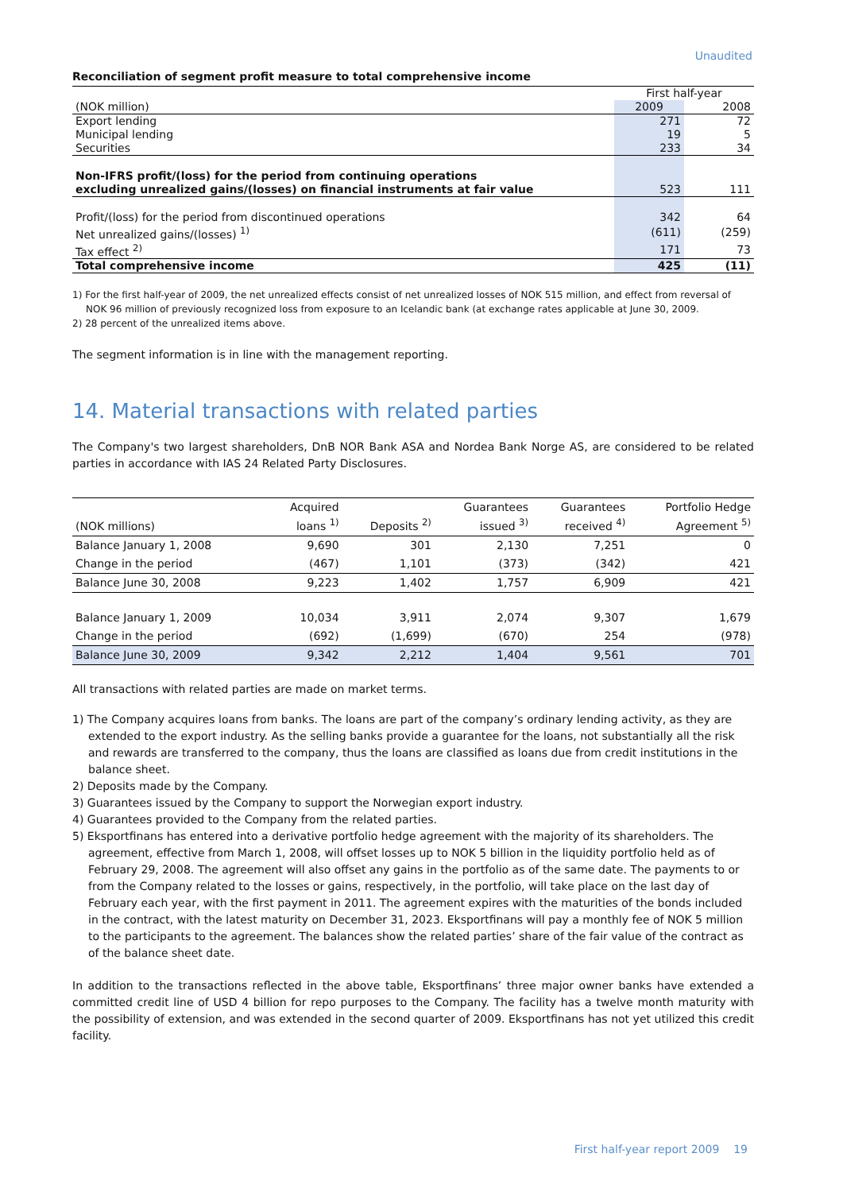Unaudited
Reconciliation of segment profit measure to total comprehensive income
| | First half-year | |
| (NOK million) | 2009 | 2008 |
| Export lending | 271 | 72 |
| Municipal lending | 19 | 5 |
| Securities | 233 | 34 |
| Non-IFRS profit/(loss) for the period from continuing operations | | |
| excluding unrealized gains/(losses) on financial instruments at fair value | 523 | 111 |
| Profit/(loss) for the period from discontinued operations | 342 | 64 |
| Net unrealized gains/(losses) <sup>1)</sup> | (611) | (259) |
| Tax effect <sup>2)</sup> | 171 | 73 |
| Total comprehensive income | 425 | (11) |
1) For the first half-year of 2009, the net unrealized effects consist of net unrealized losses of NOK 515 million, and effect from reversal of NOK 96 million of previously recognized loss from exposure to an Icelandic bank (at exchange rates applicable at June 30, 2009.
2) 28 percent of the unrealized items above.
The segment information is in line with the management reporting.
14. Material transactions with related parties
The Company's two largest shareholders, DnB NOR Bank ASA and Nordea Bank Norge AS, are considered to be related parties in accordance with IAS 24 Related Party Disclosures.
| (NOK millions) | Acquired loans <sup>1)</sup> | Deposits <sup>2)</sup> | Guarantees issued <sup>3)</sup> | Guarantees received <sup>4)</sup> | Portfolio Hedge Agreement <sup>5)</sup> |
| Balance January 1, 2008 | 9,690 | 301 | 2,130 | 7,251 | 0 |
| Change in the period | (467) | 1,101 | (373) | (342) | 421 |
| Balance June 30, 2008 | 9,223 | 1,402 | 1,757 | 6,909 | 421 |
| Balance January 1, 2009 | 10,034 | 3,911 | 2,074 | 9,307 | 1,679 |
| Change in the period | (692) | (1,699) | (670) | 254 | (978) |
| Balance June 30, 2009 | 9,342 | 2,212 | 1,404 | 9,561 | 701 |
All transactions with related parties are made on market terms.
1) The Company acquires loans from banks. The loans are part of the company’s ordinary lending activity, as they are extended to the export industry. As the selling banks provide a guarantee for the loans, not substantially all the risk and rewards are transferred to the company, thus the loans are classified as loans due from credit institutions in the balance sheet.
2) Deposits made by the Company.
3) Guarantees issued by the Company to support the Norwegian export industry.
4) Guarantees provided to the Company from the related parties.
5) Eksportfinans has entered into a derivative portfolio hedge agreement with the majority of its shareholders. The agreement, effective from March 1, 2008, will offset losses up to NOK 5 billion in the liquidity portfolio held as of February 29, 2008. The agreement will also offset any gains in the portfolio as of the same date. The payments to or from the Company related to the losses or gains, respectively, in the portfolio, will take place on the last day of February each year, with the first payment in 2011. The agreement expires with the maturities of the bonds included in the contract, with the latest maturity on December 31, 2023. Eksportfinans will pay a monthly fee of NOK 5 million to the participants to the agreement. The balances show the related parties’ share of the fair value of the contract as of the balance sheet date.
In addition to the transactions reflected in the above table, Eksportfinans’ three major owner banks have extended a committed credit line of USD 4 billion for repo purposes to the Company. The facility has a twelve month maturity with the possibility of extension, and was extended in the second quarter of 2009. Eksportfinans has not yet utilized this credit facility.
First half-year report 2009 19